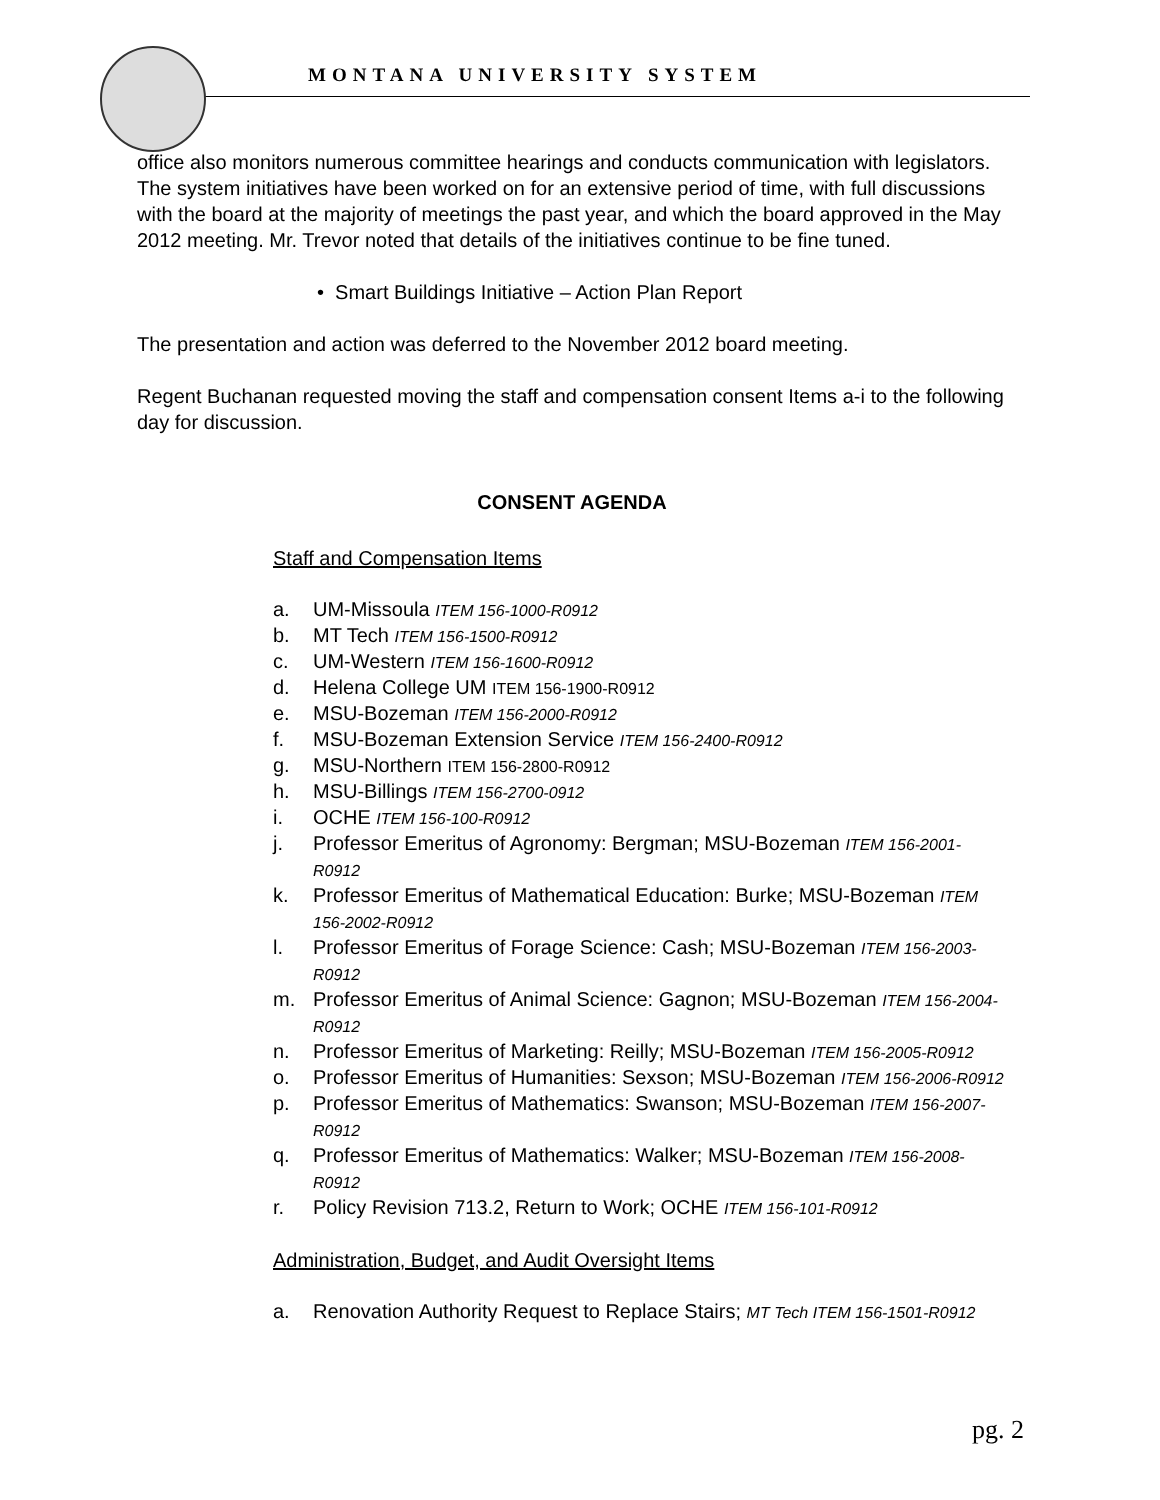MONTANA UNIVERSITY SYSTEM
office also monitors numerous committee hearings and conducts communication with legislators. The system initiatives have been worked on for an extensive period of time, with full discussions with the board at the majority of meetings the past year, and which the board approved in the May 2012 meeting. Mr. Trevor noted that details of the initiatives continue to be fine tuned.
• Smart Buildings Initiative – Action Plan Report
The presentation and action was deferred to the November 2012 board meeting.
Regent Buchanan requested moving the staff and compensation consent Items a-i to the following day for discussion.
CONSENT AGENDA
Staff and Compensation Items
a. UM-Missoula ITEM 156-1000-R0912
b. MT Tech ITEM 156-1500-R0912
c. UM-Western ITEM 156-1600-R0912
d. Helena College UM ITEM 156-1900-R0912
e. MSU-Bozeman ITEM 156-2000-R0912
f. MSU-Bozeman Extension Service ITEM 156-2400-R0912
g. MSU-Northern ITEM 156-2800-R0912
h. MSU-Billings ITEM 156-2700-0912
i. OCHE ITEM 156-100-R0912
j. Professor Emeritus of Agronomy: Bergman; MSU-Bozeman ITEM 156-2001-R0912
k. Professor Emeritus of Mathematical Education: Burke; MSU-Bozeman ITEM 156-2002-R0912
l. Professor Emeritus of Forage Science: Cash; MSU-Bozeman ITEM 156-2003-R0912
m. Professor Emeritus of Animal Science: Gagnon; MSU-Bozeman ITEM 156-2004-R0912
n. Professor Emeritus of Marketing: Reilly; MSU-Bozeman ITEM 156-2005-R0912
o. Professor Emeritus of Humanities: Sexson; MSU-Bozeman ITEM 156-2006-R0912
p. Professor Emeritus of Mathematics: Swanson; MSU-Bozeman ITEM 156-2007-R0912
q. Professor Emeritus of Mathematics: Walker; MSU-Bozeman ITEM 156-2008-R0912
r. Policy Revision 713.2, Return to Work; OCHE ITEM 156-101-R0912
Administration, Budget, and Audit Oversight Items
a. Renovation Authority Request to Replace Stairs; MT Tech ITEM 156-1501-R0912
pg. 2